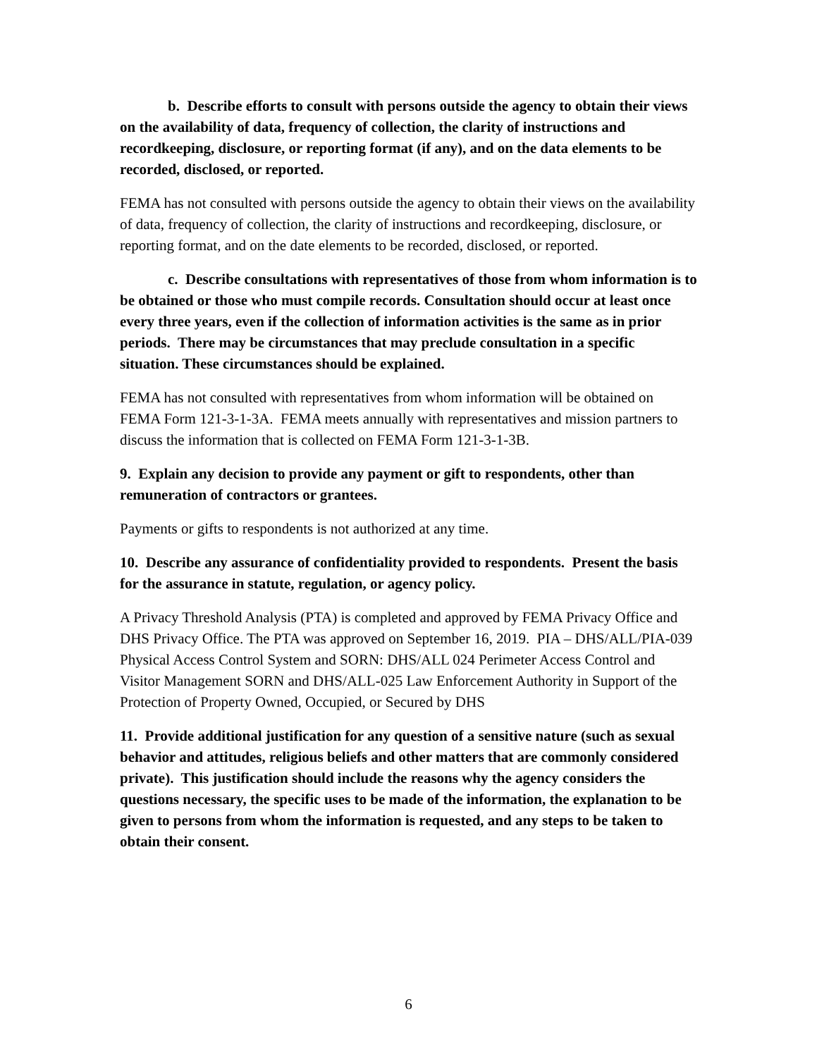b. Describe efforts to consult with persons outside the agency to obtain their views on the availability of data, frequency of collection, the clarity of instructions and recordkeeping, disclosure, or reporting format (if any), and on the data elements to be recorded, disclosed, or reported.
FEMA has not consulted with persons outside the agency to obtain their views on the availability of data, frequency of collection, the clarity of instructions and recordkeeping, disclosure, or reporting format, and on the date elements to be recorded, disclosed, or reported.
c. Describe consultations with representatives of those from whom information is to be obtained or those who must compile records. Consultation should occur at least once every three years, even if the collection of information activities is the same as in prior periods. There may be circumstances that may preclude consultation in a specific situation. These circumstances should be explained.
FEMA has not consulted with representatives from whom information will be obtained on FEMA Form 121-3-1-3A. FEMA meets annually with representatives and mission partners to discuss the information that is collected on FEMA Form 121-3-1-3B.
9. Explain any decision to provide any payment or gift to respondents, other than remuneration of contractors or grantees.
Payments or gifts to respondents is not authorized at any time.
10. Describe any assurance of confidentiality provided to respondents. Present the basis for the assurance in statute, regulation, or agency policy.
A Privacy Threshold Analysis (PTA) is completed and approved by FEMA Privacy Office and DHS Privacy Office. The PTA was approved on September 16, 2019. PIA – DHS/ALL/PIA-039 Physical Access Control System and SORN: DHS/ALL 024 Perimeter Access Control and Visitor Management SORN and DHS/ALL-025 Law Enforcement Authority in Support of the Protection of Property Owned, Occupied, or Secured by DHS
11. Provide additional justification for any question of a sensitive nature (such as sexual behavior and attitudes, religious beliefs and other matters that are commonly considered private). This justification should include the reasons why the agency considers the questions necessary, the specific uses to be made of the information, the explanation to be given to persons from whom the information is requested, and any steps to be taken to obtain their consent.
6